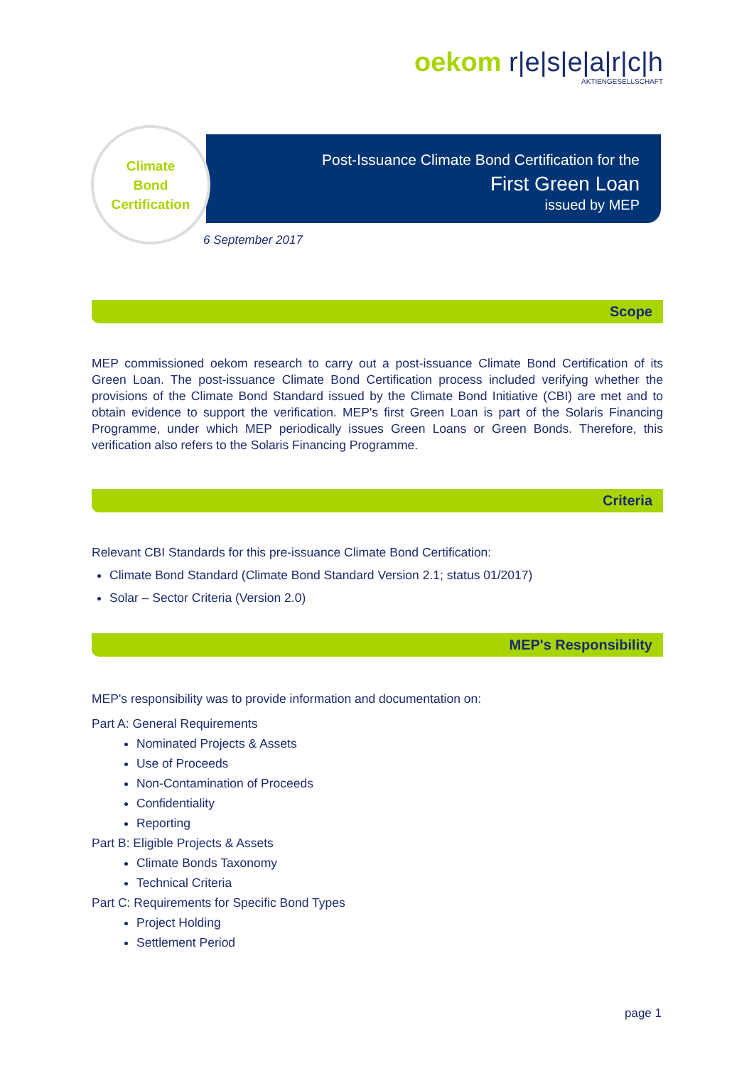oekom r|e|s|e|a|r|c|h
AKTIENGESELLSCHAFT
Post-Issuance Climate Bond Certification for the
First Green Loan
issued by MEP
Climate
Bond
Certification
6 September 2017
Scope
MEP commissioned oekom research to carry out a post-issuance Climate Bond Certification of its Green Loan. The post-issuance Climate Bond Certification process included verifying whether the provisions of the Climate Bond Standard issued by the Climate Bond Initiative (CBI) are met and to obtain evidence to support the verification. MEP's first Green Loan is part of the Solaris Financing Programme, under which MEP periodically issues Green Loans or Green Bonds. Therefore, this verification also refers to the Solaris Financing Programme.
Criteria
Relevant CBI Standards for this pre-issuance Climate Bond Certification:
Climate Bond Standard (Climate Bond Standard Version 2.1; status 01/2017)
Solar – Sector Criteria (Version 2.0)
MEP's Responsibility
MEP's responsibility was to provide information and documentation on:
Part A: General Requirements
Nominated Projects & Assets
Use of Proceeds
Non-Contamination of Proceeds
Confidentiality
Reporting
Part B: Eligible Projects & Assets
Climate Bonds Taxonomy
Technical Criteria
Part C: Requirements for Specific Bond Types
Project Holding
Settlement Period
page 1